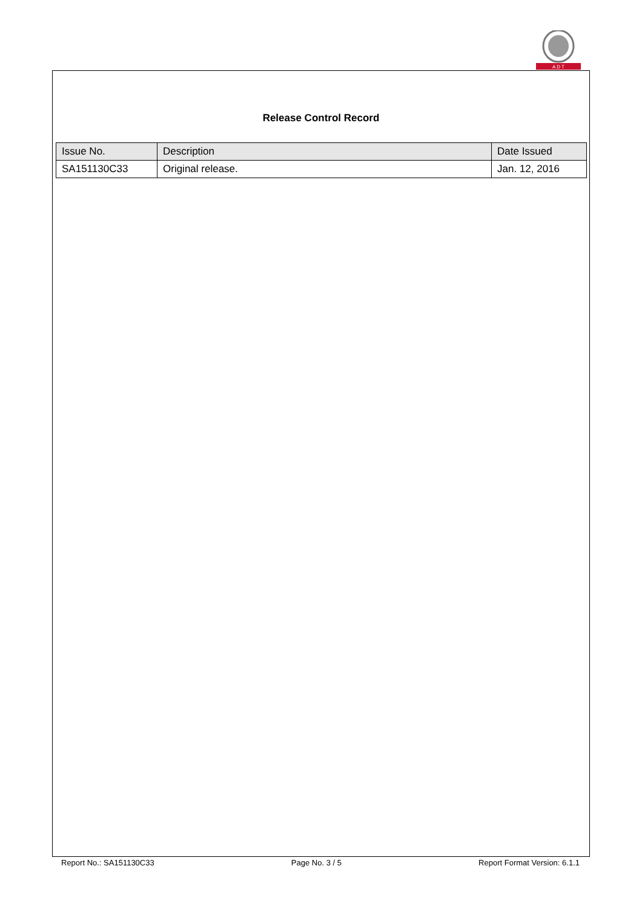A D T
Release Control Record
| Issue No. | Description | Date Issued |
| --- | --- | --- |
| SA151130C33 | Original release. | Jan. 12, 2016 |
Report No.: SA151130C33 Page No. 3 / 5 Report Format Version: 6.1.1